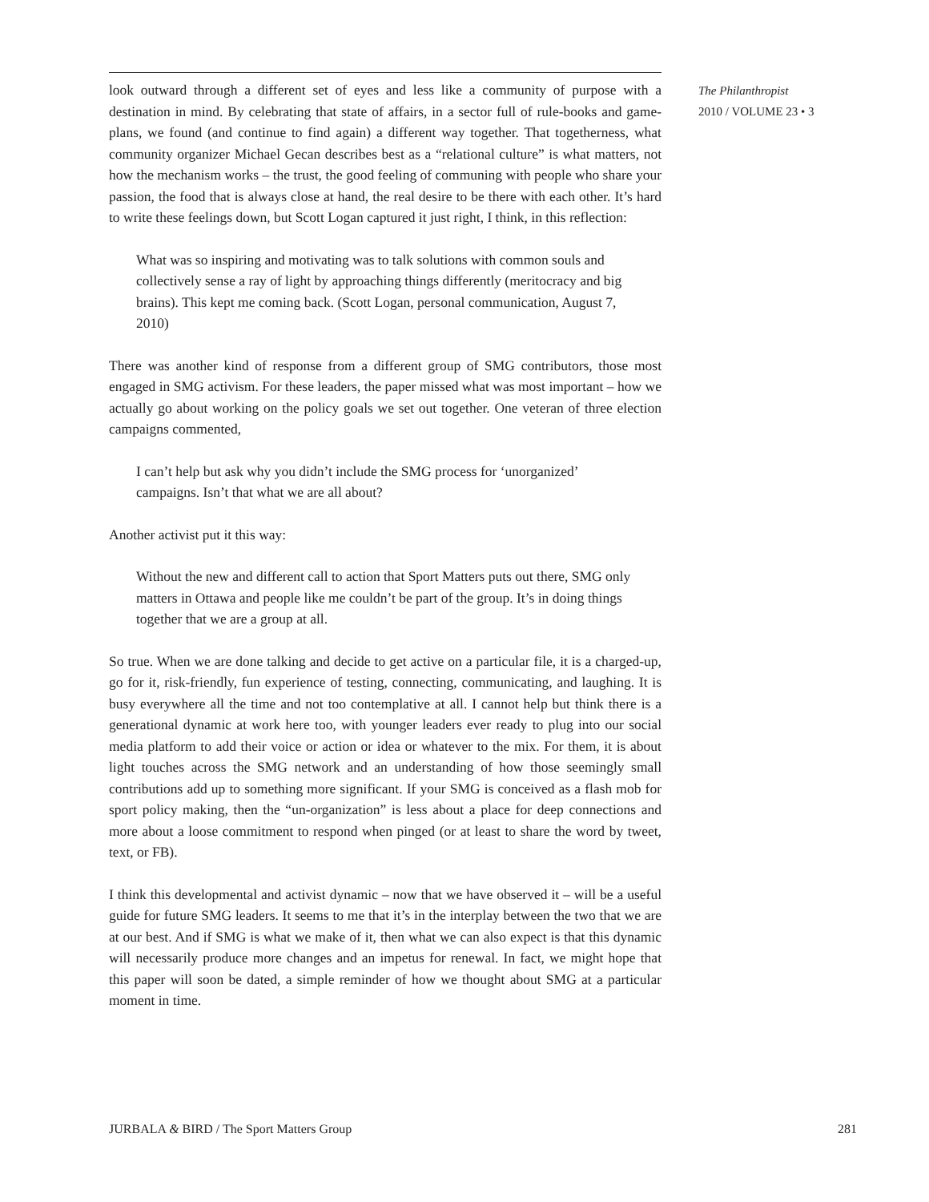look outward through a different set of eyes and less like a community of purpose with a destination in mind. By celebrating that state of affairs, in a sector full of rule-books and game-plans, we found (and continue to find again) a different way together. That togetherness, what community organizer Michael Gecan describes best as a “relational culture” is what matters, not how the mechanism works – the trust, the good feeling of communing with people who share your passion, the food that is always close at hand, the real desire to be there with each other. It’s hard to write these feelings down, but Scott Logan captured it just right, I think, in this reflection:
What was so inspiring and motivating was to talk solutions with common souls and collectively sense a ray of light by approaching things differently (meritoc­racy and big brains). This kept me coming back. (Scott Logan, personal com­munication, August 7, 2010)
There was another kind of response from a different group of SMG contributors, those most engaged in SMG activism. For these leaders, the paper missed what was most im­portant – how we actually go about working on the policy goals we set out together. One veteran of three election campaigns commented,
I can’t help but ask why you didn’t include the SMG process for ‘unorganized’ campaigns. Isn’t that what we are all about?
Another activist put it this way:
Without the new and different call to action that Sport Matters puts out there, SMG only matters in Ottawa and people like me couldn’t be part of the group. It’s in doing things together that we are a group at all.
So true. When we are done talking and decide to get active on a particular file, it is a charged-up, go for it, risk-friendly, fun experience of testing, connecting, communicating, and laughing. It is busy everywhere all the time and not too contemplative at all. I can­not help but think there is a generational dynamic at work here too, with younger leaders ever ready to plug into our social media platform to add their voice or action or idea or whatever to the mix. For them, it is about light touches across the SMG network and an understanding of how those seemingly small contributions add up to something more significant. If your SMG is conceived as a flash mob for sport policy making, then the “un-organization” is less about a place for deep connections and more about a loose com­mitment to respond when pinged (or at least to share the word by tweet, text, or FB).
I think this developmental and activist dynamic – now that we have observed it – will be a useful guide for future SMG leaders. It seems to me that it’s in the interplay between the two that we are at our best. And if SMG is what we make of it, then what we can also expect is that this dynamic will necessarily produce more changes and an impetus for renewal. In fact, we might hope that this paper will soon be dated, a simple reminder of how we thought about SMG at a particular moment in time.
The Philanthropist
2010 / VOLUME 23 • 3
JURBALA & BIRD / The Sport Matters Group 281